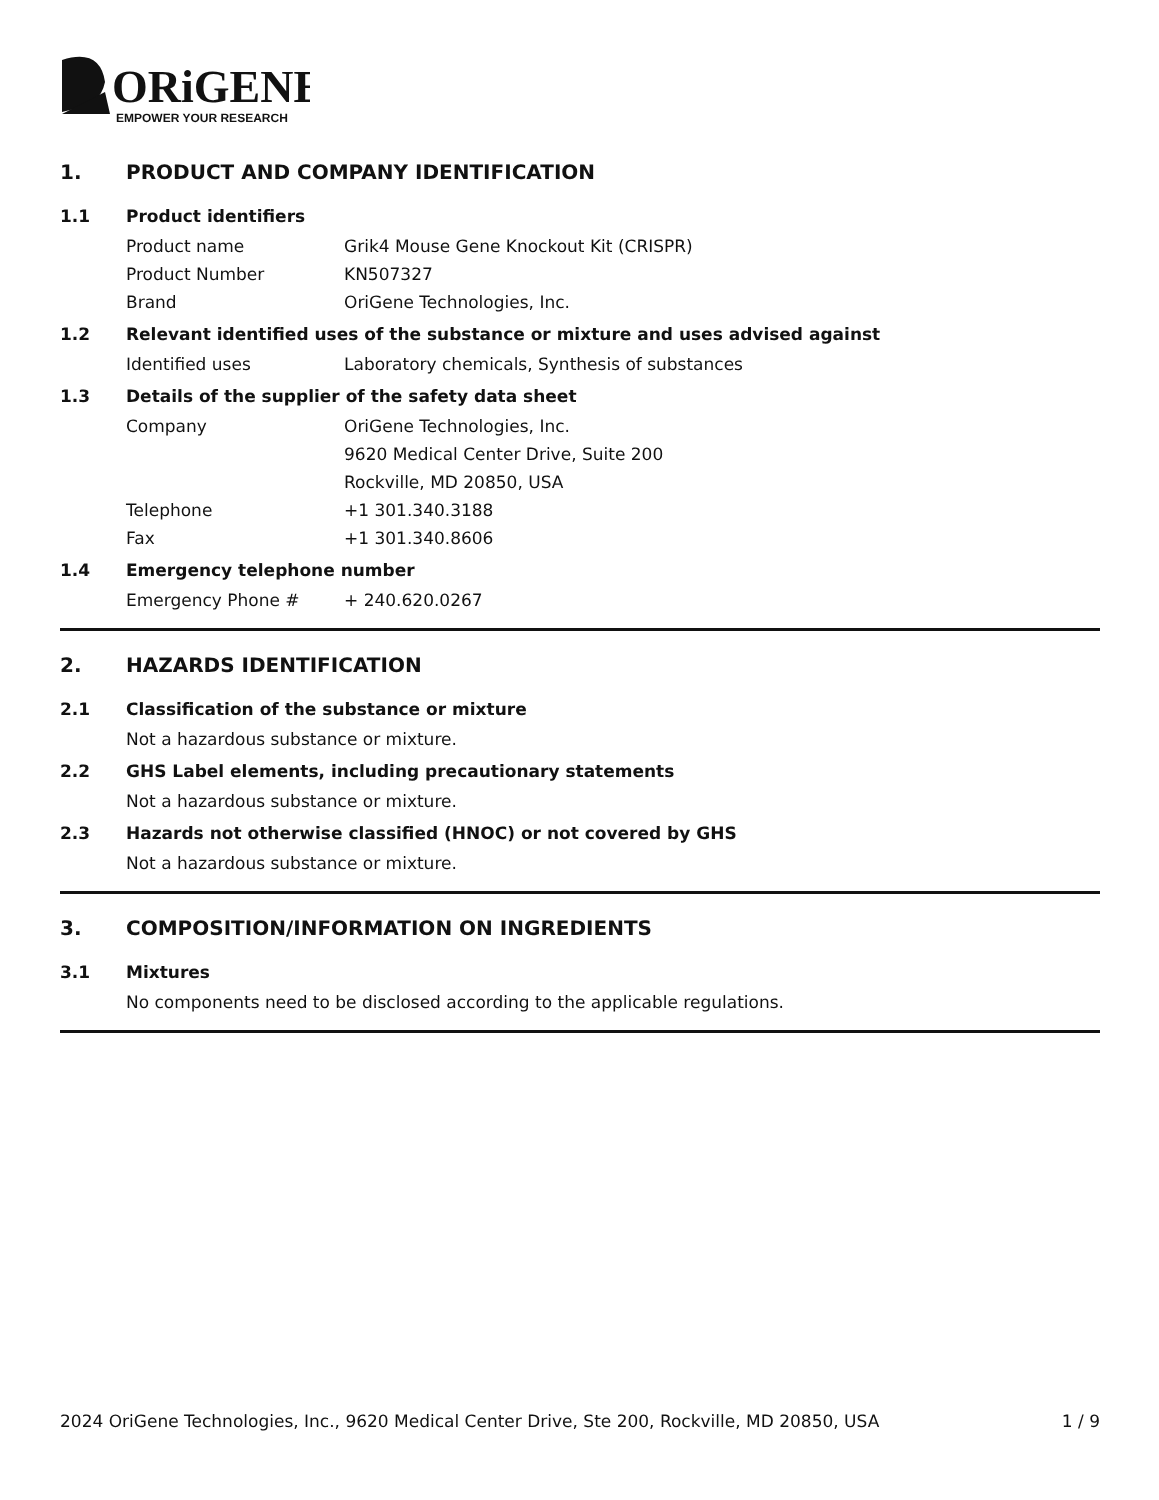ORiGENE
EMPOWER YOUR RESEARCH
1. PRODUCT AND COMPANY IDENTIFICATION
1.1 Product identifiers
Product name Grik4 Mouse Gene Knockout Kit (CRISPR)
Product Number KN507327
Brand OriGene Technologies, Inc.
1.2 Relevant identified uses of the substance or mixture and uses advised against
Identified uses Laboratory chemicals, Synthesis of substances
1.3 Details of the supplier of the safety data sheet
Company OriGene Technologies, Inc.
9620 Medical Center Drive, Suite 200
Rockville, MD 20850, USA
Telephone +1 301.340.3188
Fax +1 301.340.8606
1.4 Emergency telephone number
Emergency Phone # + 240.620.0267
2. HAZARDS IDENTIFICATION
2.1 Classification of the substance or mixture
Not a hazardous substance or mixture.
2.2 GHS Label elements, including precautionary statements
Not a hazardous substance or mixture.
2.3 Hazards not otherwise classified (HNOC) or not covered by GHS
Not a hazardous substance or mixture.
3. COMPOSITION/INFORMATION ON INGREDIENTS
3.1 Mixtures
No components need to be disclosed according to the applicable regulations.
2024 OriGene Technologies, Inc., 9620 Medical Center Drive, Ste 200, Rockville, MD 20850, USA 1 / 9